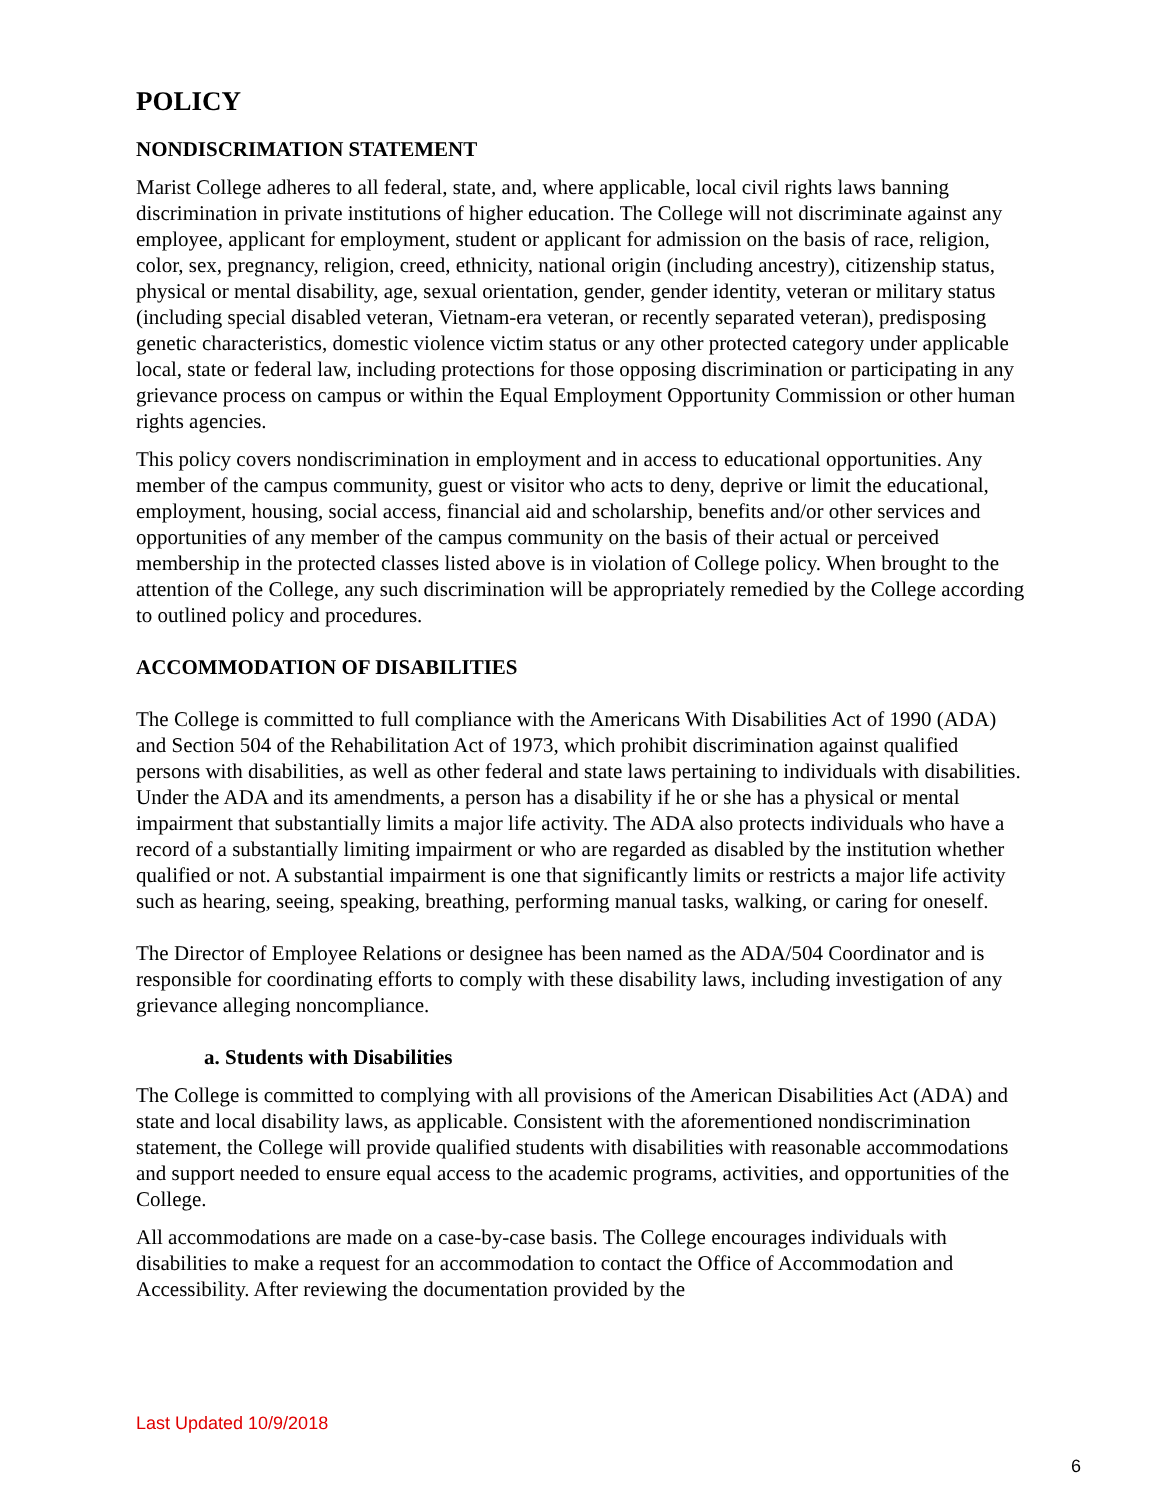POLICY
NONDISCRIMATION STATEMENT
Marist College adheres to all federal, state, and, where applicable, local civil rights laws banning discrimination in private institutions of higher education. The College will not discriminate against any employee, applicant for employment, student or applicant for admission on the basis of race, religion, color, sex, pregnancy, religion, creed, ethnicity, national origin (including ancestry), citizenship status, physical or mental disability, age, sexual orientation, gender, gender identity, veteran or military status (including special disabled veteran, Vietnam-era veteran, or recently separated veteran), predisposing genetic characteristics, domestic violence victim status or any other protected category under applicable local, state or federal law, including protections for those opposing discrimination or participating in any grievance process on campus or within the Equal Employment Opportunity Commission or other human rights agencies.
This policy covers nondiscrimination in employment and in access to educational opportunities. Any member of the campus community, guest or visitor who acts to deny, deprive or limit the educational, employment, housing, social access, financial aid and scholarship, benefits and/or other services and opportunities of any member of the campus community on the basis of their actual or perceived membership in the protected classes listed above is in violation of College policy. When brought to the attention of the College, any such discrimination will be appropriately remedied by the College according to outlined policy and procedures.
ACCOMMODATION OF DISABILITIES
The College is committed to full compliance with the Americans With Disabilities Act of 1990 (ADA) and Section 504 of the Rehabilitation Act of 1973, which prohibit discrimination against qualified persons with disabilities, as well as other federal and state laws pertaining to individuals with disabilities. Under the ADA and its amendments, a person has a disability if he or she has a physical or mental impairment that substantially limits a major life activity. The ADA also protects individuals who have a record of a substantially limiting impairment or who are regarded as disabled by the institution whether qualified or not. A substantial impairment is one that significantly limits or restricts a major life activity such as hearing, seeing, speaking, breathing, performing manual tasks, walking, or caring for oneself.
The Director of Employee Relations or designee has been named as the ADA/504 Coordinator and is responsible for coordinating efforts to comply with these disability laws, including investigation of any grievance alleging noncompliance.
a. Students with Disabilities
The College is committed to complying with all provisions of the American Disabilities Act (ADA) and state and local disability laws, as applicable. Consistent with the aforementioned nondiscrimination statement, the College will provide qualified students with disabilities with reasonable accommodations and support needed to ensure equal access to the academic programs, activities, and opportunities of the College.
All accommodations are made on a case-by-case basis. The College encourages individuals with disabilities to make a request for an accommodation to contact the Office of Accommodation and Accessibility. After reviewing the documentation provided by the
Last Updated 10/9/2018
6